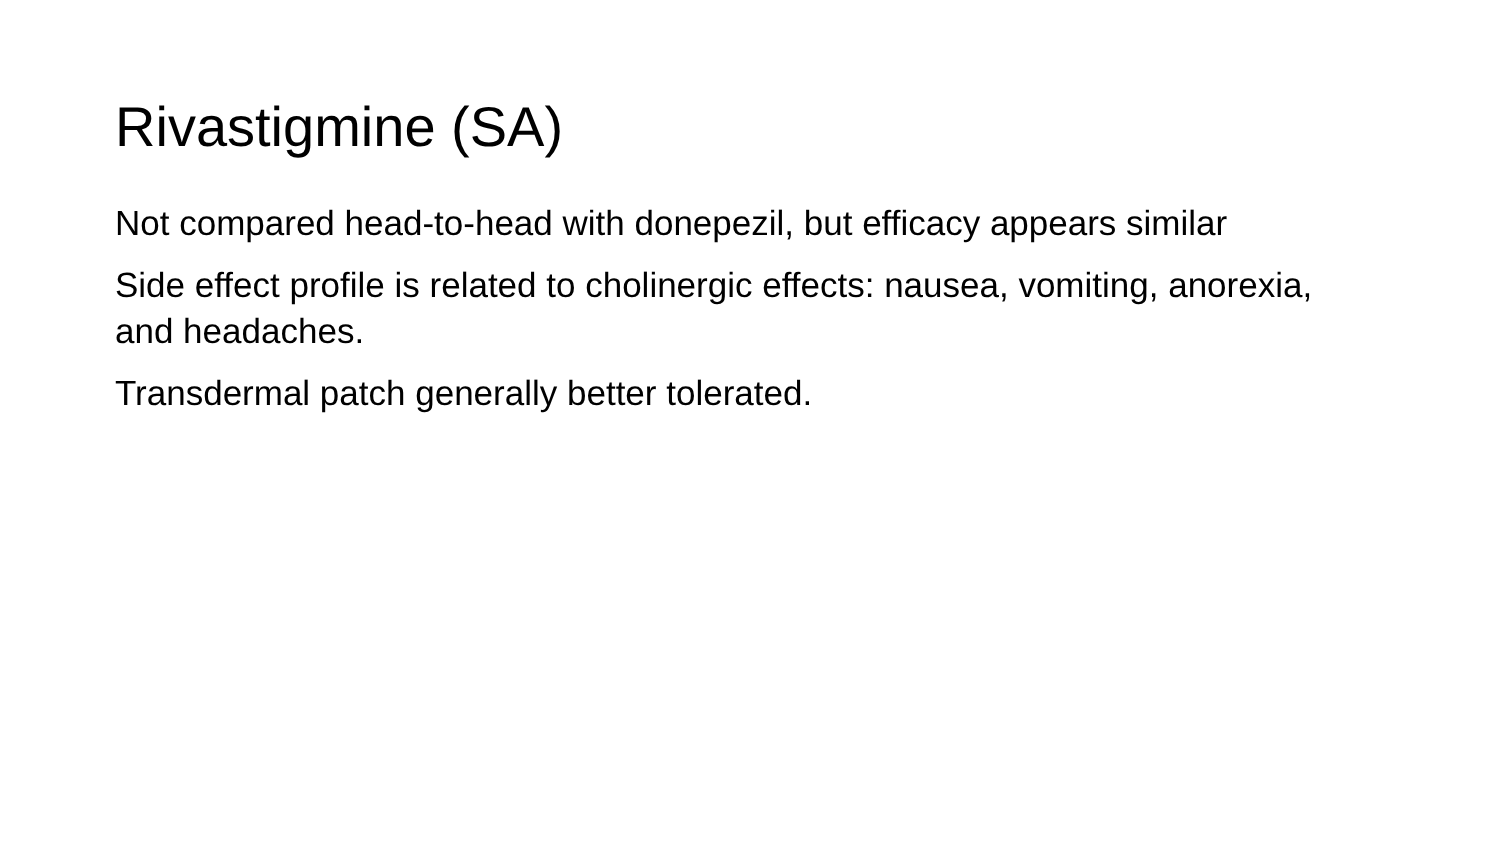Rivastigmine (SA)
Not compared head-to-head with donepezil, but efficacy appears similar
Side effect profile is related to cholinergic effects: nausea, vomiting, anorexia, and headaches.
Transdermal patch generally better tolerated.